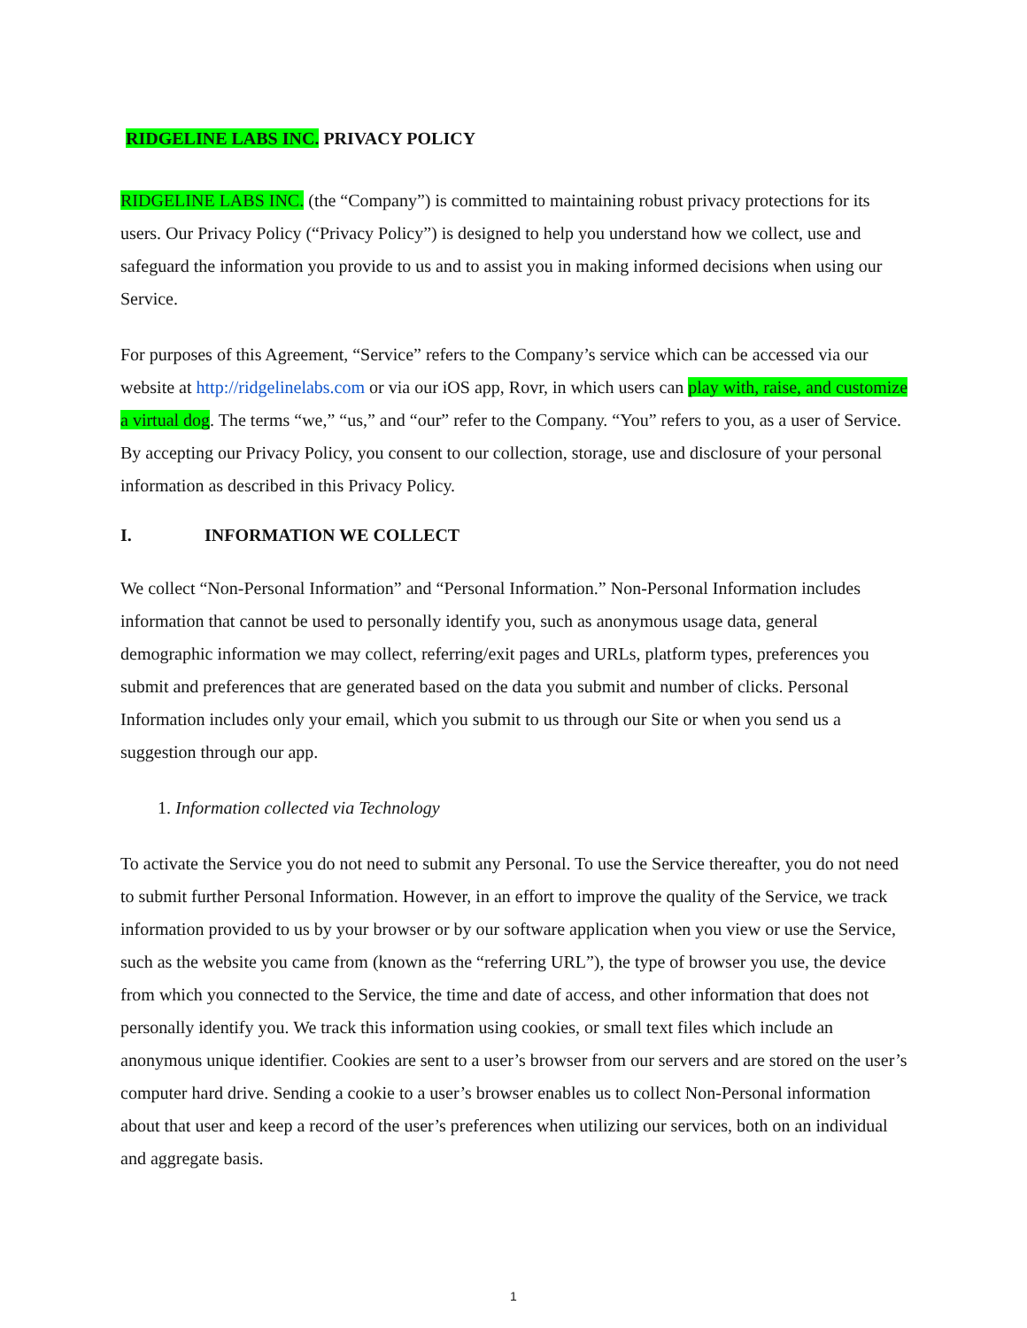RIDGELINE LABS INC. PRIVACY POLICY
RIDGELINE LABS INC. (the “Company”) is committed to maintaining robust privacy protections for its users. Our Privacy Policy (“Privacy Policy”) is designed to help you understand how we collect, use and safeguard the information you provide to us and to assist you in making informed decisions when using our Service.
For purposes of this Agreement, “Service” refers to the Company’s service which can be accessed via our website at http://ridgelinelabs.com or via our iOS app, Rovr, in which users can play with, raise, and customize a virtual dog. The terms “we,” “us,” and “our” refer to the Company. “You” refers to you, as a user of Service. By accepting our Privacy Policy, you consent to our collection, storage, use and disclosure of your personal information as described in this Privacy Policy.
I. INFORMATION WE COLLECT
We collect “Non-Personal Information” and “Personal Information.” Non-Personal Information includes information that cannot be used to personally identify you, such as anonymous usage data, general demographic information we may collect, referring/exit pages and URLs, platform types, preferences you submit and preferences that are generated based on the data you submit and number of clicks. Personal Information includes only your email, which you submit to us through our Site or when you send us a suggestion through our app.
1. Information collected via Technology
To activate the Service you do not need to submit any Personal. To use the Service thereafter, you do not need to submit further Personal Information. However, in an effort to improve the quality of the Service, we track information provided to us by your browser or by our software application when you view or use the Service, such as the website you came from (known as the “referring URL”), the type of browser you use, the device from which you connected to the Service, the time and date of access, and other information that does not personally identify you. We track this information using cookies, or small text files which include an anonymous unique identifier. Cookies are sent to a user’s browser from our servers and are stored on the user’s computer hard drive. Sending a cookie to a user’s browser enables us to collect Non-Personal information about that user and keep a record of the user’s preferences when utilizing our services, both on an individual and aggregate basis.
1